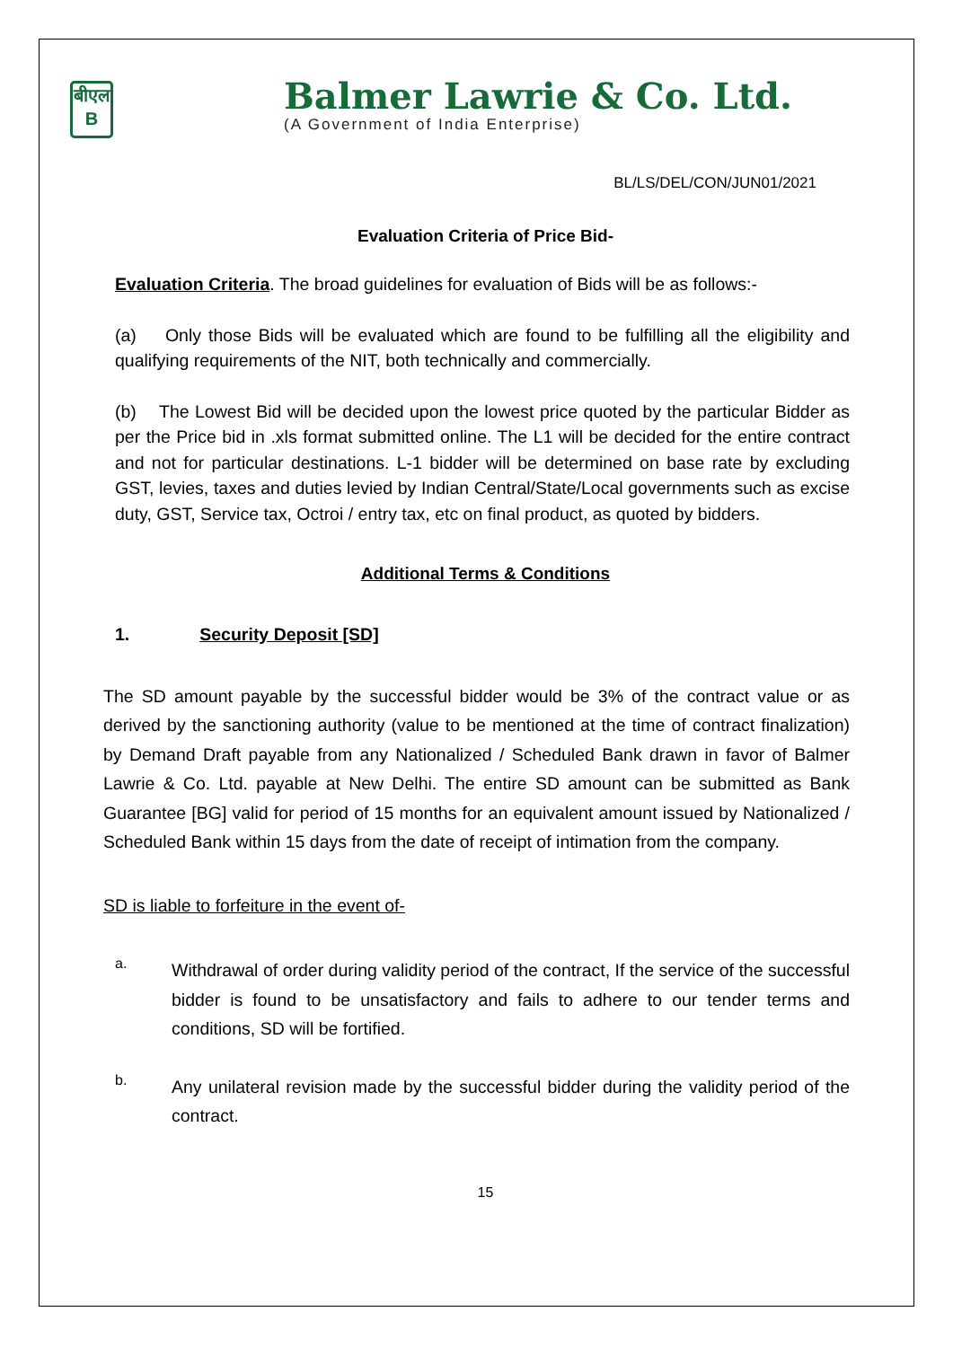बीएल
B
Balmer Lawrie & Co. Ltd.
(A Government of India Enterprise)
BL/LS/DEL/CON/JUN01/2021
Evaluation Criteria of Price Bid-
Evaluation Criteria. The broad guidelines for evaluation of Bids will be as follows:-
(a) Only those Bids will be evaluated which are found to be fulfilling all the eligibility and qualifying requirements of the NIT, both technically and commercially.
(b) The Lowest Bid will be decided upon the lowest price quoted by the particular Bidder as per the Price bid in .xls format submitted online. The L1 will be decided for the entire contract and not for particular destinations. L-1 bidder will be determined on base rate by excluding GST, levies, taxes and duties levied by Indian Central/State/Local governments such as excise duty, GST, Service tax, Octroi / entry tax, etc on final product, as quoted by bidders.
Additional Terms & Conditions
1. Security Deposit [SD]
The SD amount payable by the successful bidder would be 3% of the contract value or as derived by the sanctioning authority (value to be mentioned at the time of contract finalization) by Demand Draft payable from any Nationalized / Scheduled Bank drawn in favor of Balmer Lawrie & Co. Ltd. payable at New Delhi. The entire SD amount can be submitted as Bank Guarantee [BG] valid for period of 15 months for an equivalent amount issued by Nationalized / Scheduled Bank within 15 days from the date of receipt of intimation from the company.
SD is liable to forfeiture in the event of-
a.
Withdrawal of order during validity period of the contract, If the service of the successful bidder is found to be unsatisfactory and fails to adhere to our tender terms and conditions, SD will be fortified.
b.
Any unilateral revision made by the successful bidder during the validity period of the contract.
15